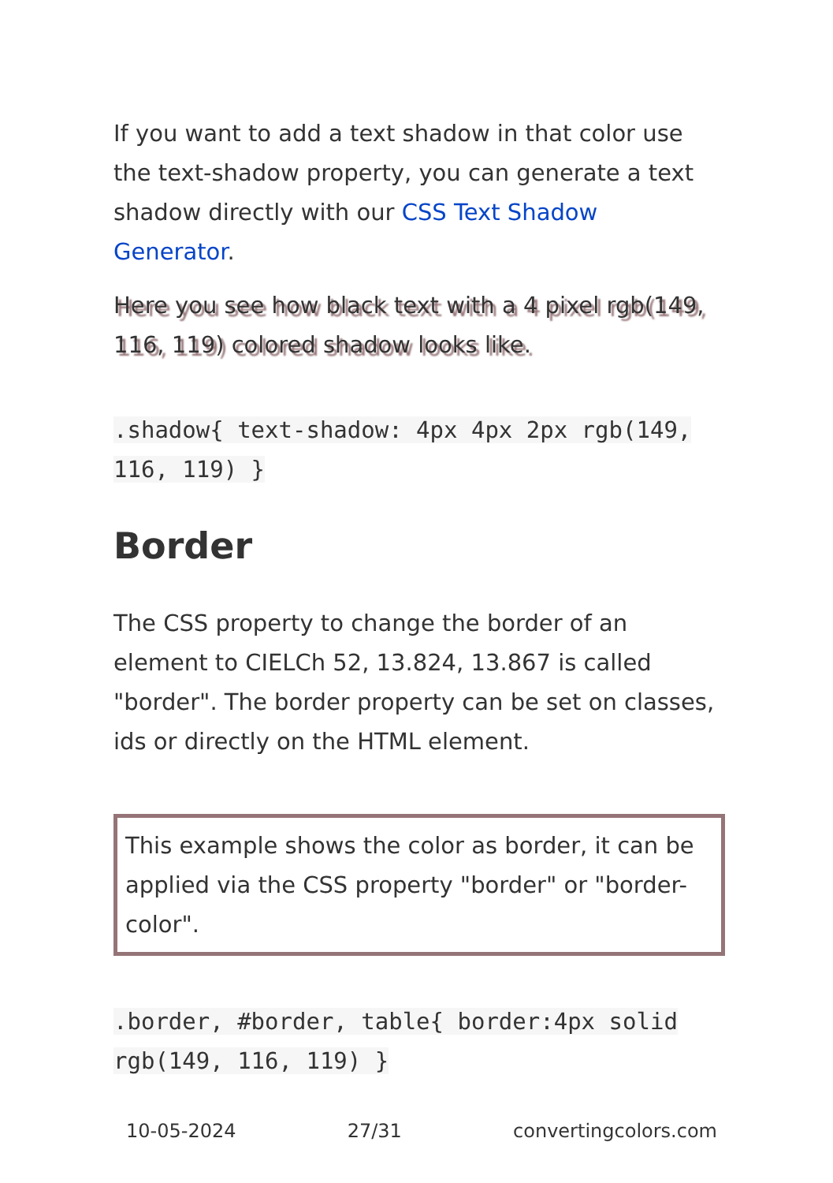If you want to add a text shadow in that color use the text-shadow property, you can generate a text shadow directly with our CSS Text Shadow Generator.
Here you see how black text with a 4 pixel rgb(149, 116, 119) colored shadow looks like.
.shadow{ text-shadow: 4px 4px 2px rgb(149, 116, 119) }
Border
The CSS property to change the border of an element to CIELCh 52, 13.824, 13.867 is called "border". The border property can be set on classes, ids or directly on the HTML element.
This example shows the color as border, it can be applied via the CSS property "border" or "border-color".
.border, #border, table{ border:4px solid rgb(149, 116, 119) }
10-05-2024 27/31 convertingcolors.com